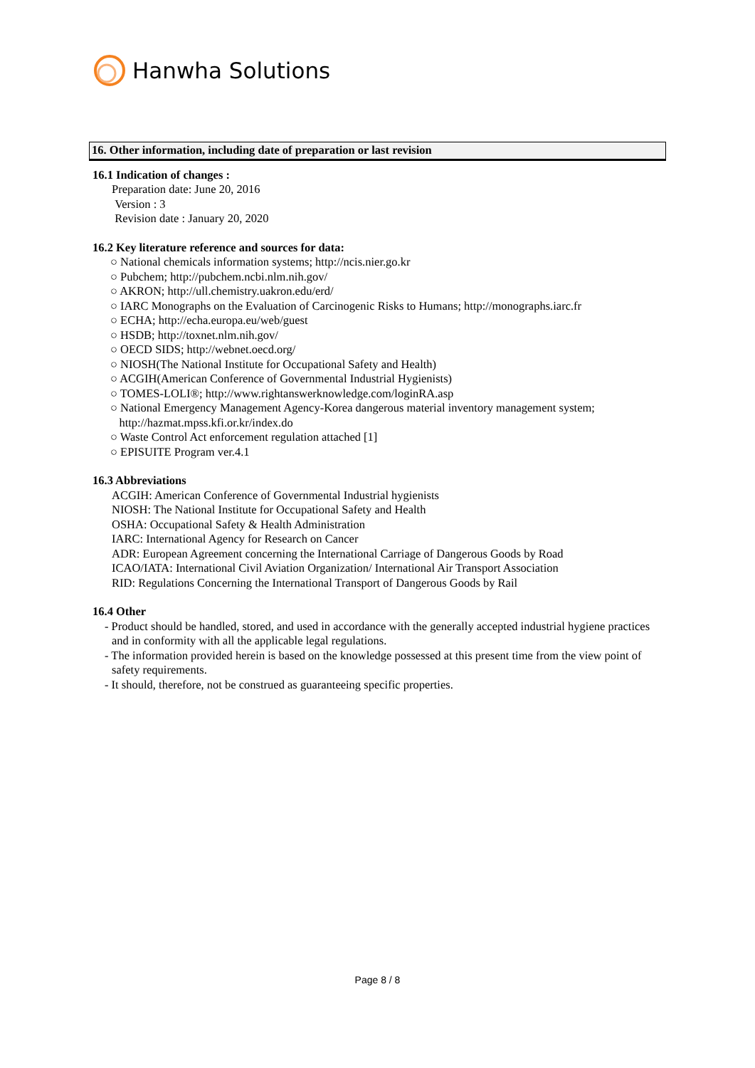Hanwha Solutions
16. Other information, including date of preparation or last revision
16.1 Indication of changes :
Preparation date: June 20, 2016
Version : 3
Revision date : January 20, 2020
16.2 Key literature reference and sources for data:
○ National chemicals information systems; http://ncis.nier.go.kr
○ Pubchem; http://pubchem.ncbi.nlm.nih.gov/
○ AKRON; http://ull.chemistry.uakron.edu/erd/
○ IARC Monographs on the Evaluation of Carcinogenic Risks to Humans; http://monographs.iarc.fr
○ ECHA; http://echa.europa.eu/web/guest
○ HSDB; http://toxnet.nlm.nih.gov/
○ OECD SIDS; http://webnet.oecd.org/
○ NIOSH(The National Institute for Occupational Safety and Health)
○ ACGIH(American Conference of Governmental Industrial Hygienists)
○ TOMES-LOLI®; http://www.rightanswerknowledge.com/loginRA.asp
○ National Emergency Management Agency-Korea dangerous material inventory management system;
http://hazmat.mpss.kfi.or.kr/index.do
○ Waste Control Act enforcement regulation attached [1]
○ EPISUITE Program ver.4.1
16.3 Abbreviations
ACGIH: American Conference of Governmental Industrial hygienists
NIOSH: The National Institute for Occupational Safety and Health
OSHA: Occupational Safety & Health Administration
IARC: International Agency for Research on Cancer
ADR: European Agreement concerning the International Carriage of Dangerous Goods by Road
ICAO/IATA: International Civil Aviation Organization/ International Air Transport Association
RID: Regulations Concerning the International Transport of Dangerous Goods by Rail
16.4 Other
- Product should be handled, stored, and used in accordance with the generally accepted industrial hygiene practices and in conformity with all the applicable legal regulations.
- The information provided herein is based on the knowledge possessed at this present time from the view point of safety requirements.
- It should, therefore, not be construed as guaranteeing specific properties.
Page 8 / 8